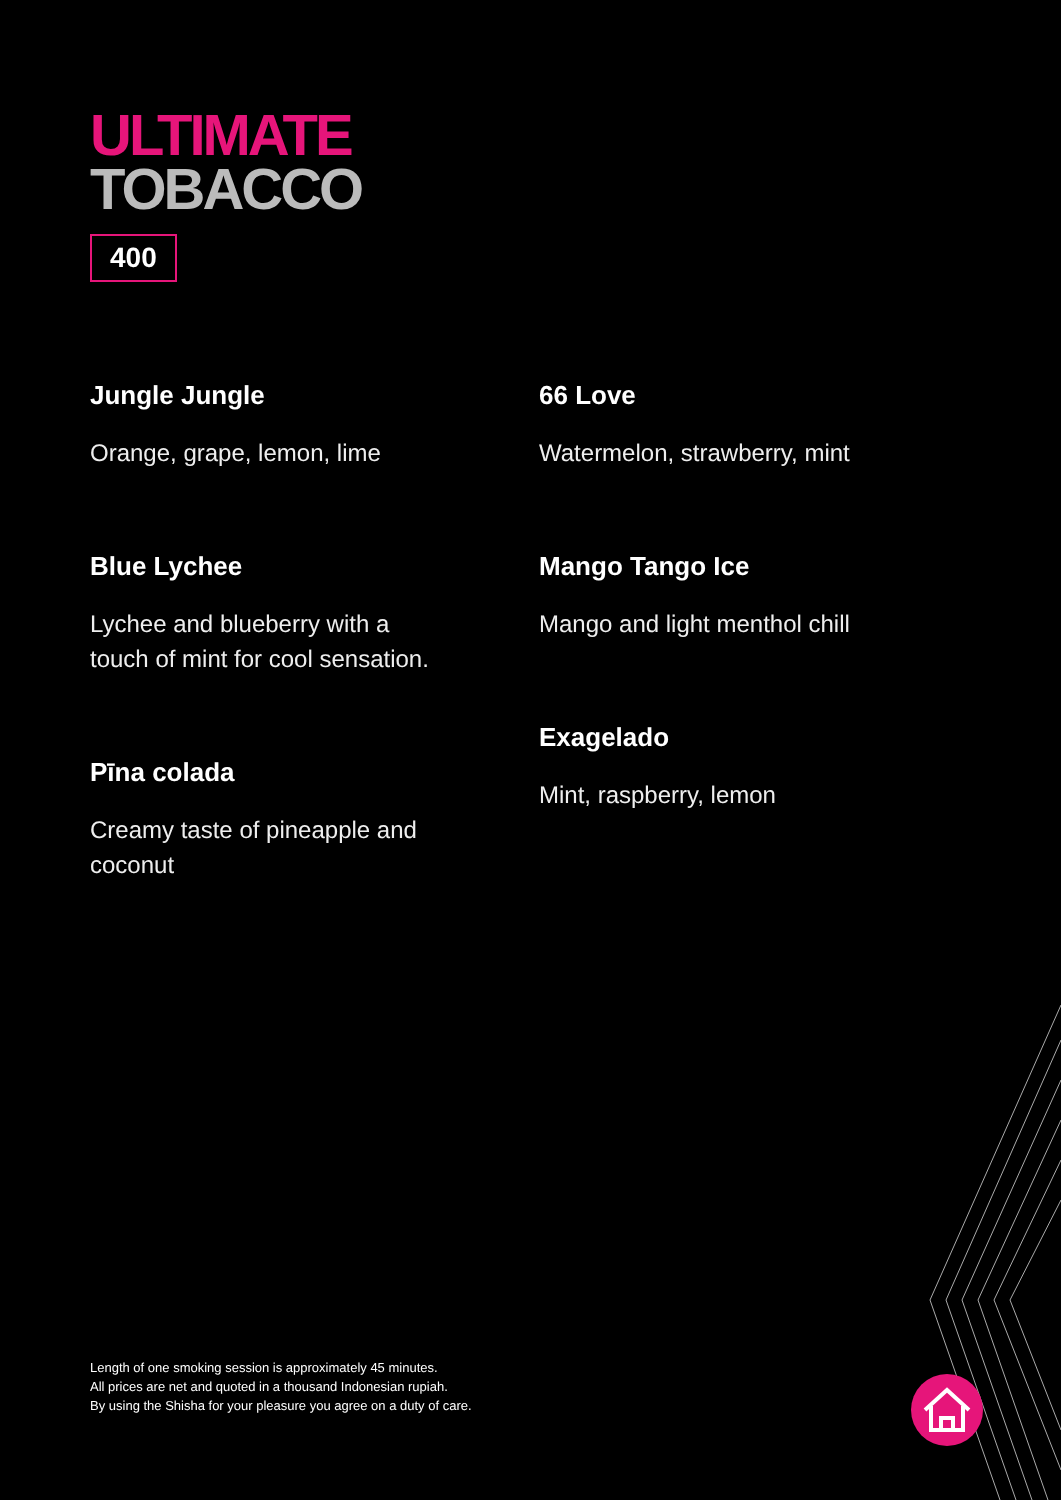ULTIMATE
TOBACCO
400
Jungle Jungle
Orange, grape, lemon, lime
Blue Lychee
Lychee and blueberry with a
touch of mint for cool sensation.
Pīna colada
Creamy taste of pineapple and
coconut
66 Love
Watermelon, strawberry, mint
Mango Tango Ice
Mango and light menthol chill
Exagelado
Mint, raspberry, lemon
Length of one smoking session is approximately 45 minutes.
All prices are net and quoted in a thousand Indonesian rupiah.
By using the Shisha for your pleasure you agree on a duty of care.